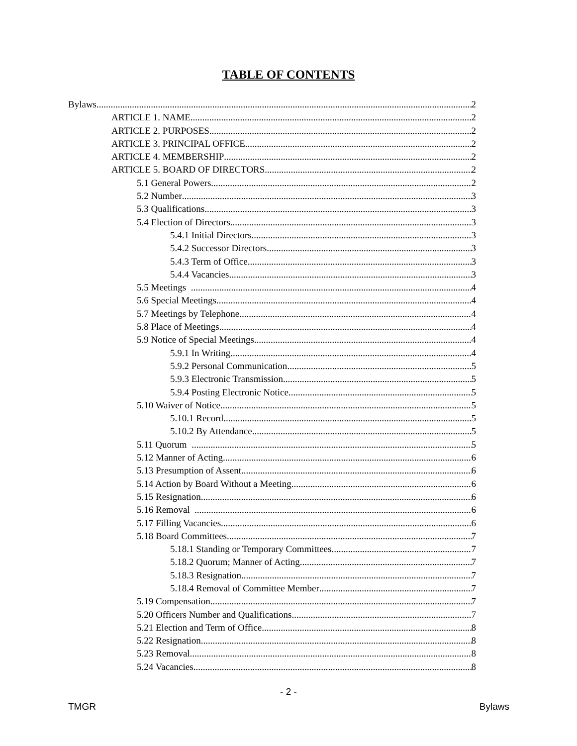TABLE OF CONTENTS
Bylaws 2
ARTICLE 1. NAME 2
ARTICLE 2. PURPOSES 2
ARTICLE 3. PRINCIPAL OFFICE 2
ARTICLE 4. MEMBERSHIP 2
ARTICLE 5. BOARD OF DIRECTORS 2
5.1 General Powers 2
5.2 Number 3
5.3 Qualifications 3
5.4 Election of Directors 3
5.4.1 Initial Directors 3
5.4.2 Successor Directors 3
5.4.3 Term of Office 3
5.4.4 Vacancies 3
5.5 Meetings 4
5.6 Special Meetings 4
5.7 Meetings by Telephone 4
5.8 Place of Meetings 4
5.9 Notice of Special Meetings 4
5.9.1 In Writing 4
5.9.2 Personal Communication 5
5.9.3 Electronic Transmission 5
5.9.4 Posting Electronic Notice 5
5.10 Waiver of Notice 5
5.10.1 Record 5
5.10.2 By Attendance 5
5.11 Quorum 5
5.12 Manner of Acting 6
5.13 Presumption of Assent 6
5.14 Action by Board Without a Meeting 6
5.15 Resignation 6
5.16 Removal 6
5.17 Filling Vacancies 6
5.18 Board Committees 7
5.18.1 Standing or Temporary Committees 7
5.18.2 Quorum; Manner of Acting 7
5.18.3 Resignation 7
5.18.4 Removal of Committee Member 7
5.19 Compensation 7
5.20 Officers Number and Qualifications 7
5.21 Election and Term of Office 8
5.22 Resignation 8
5.23 Removal 8
5.24 Vacancies 8
- 2 -
TMGR Bylaws